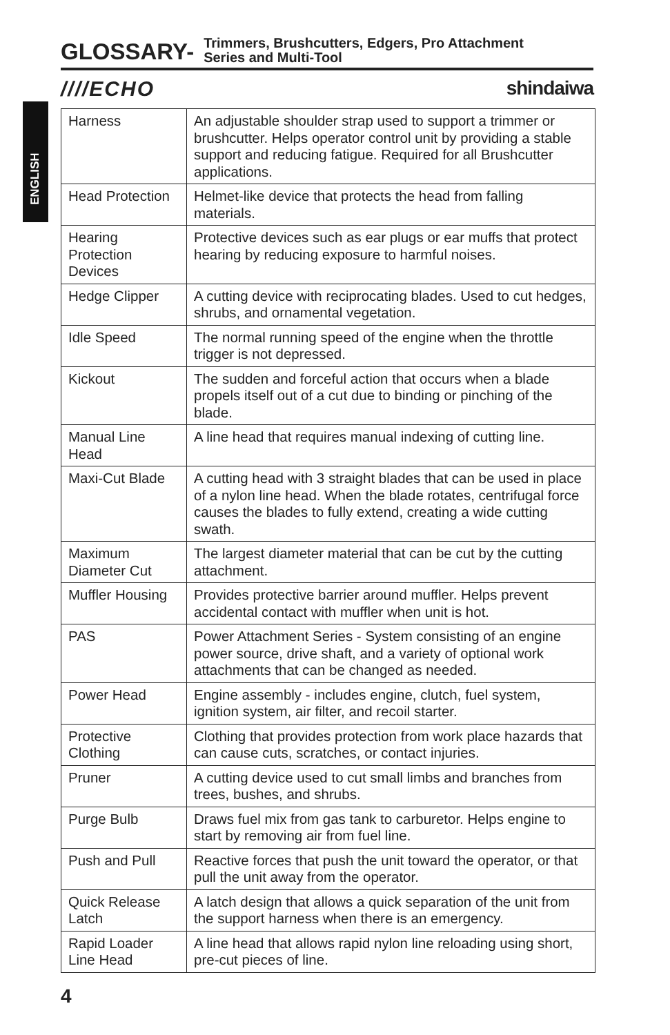GLOSSARY-
Trimmers, Brushcutters, Edgers, Pro Attachment
Series and Multi-Tool
////ECHO shindaiwa
ENGLISH
| Harness | An adjustable shoulder strap used to support a trimmer or brushcutter. Helps operator control unit by providing a stable support and reducing fatigue. Required for all Brushcutter applications. |
| Head Protection | Helmet-like device that protects the head from falling materials. |
| Hearing Protection Devices | Protective devices such as ear plugs or ear muffs that protect hearing by reducing exposure to harmful noises. |
| Hedge Clipper | A cutting device with reciprocating blades. Used to cut hedges, shrubs, and ornamental vegetation. |
| Idle Speed | The normal running speed of the engine when the throttle trigger is not depressed. |
| Kickout | The sudden and forceful action that occurs when a blade propels itself out of a cut due to binding or pinching of the blade. |
| Manual Line Head | A line head that requires manual indexing of cutting line. |
| Maxi-Cut Blade | A cutting head with 3 straight blades that can be used in place of a nylon line head. When the blade rotates, centrifugal force causes the blades to fully extend, creating a wide cutting swath. |
| Maximum Diameter Cut | The largest diameter material that can be cut by the cutting attachment. |
| Muffler Housing | Provides protective barrier around muffler. Helps prevent accidental contact with muffler when unit is hot. |
| PAS | Power Attachment Series - System consisting of an engine power source, drive shaft, and a variety of optional work attachments that can be changed as needed. |
| Power Head | Engine assembly - includes engine, clutch, fuel system, ignition system, air filter, and recoil starter. |
| Protective Clothing | Clothing that provides protection from work place hazards that can cause cuts, scratches, or contact injuries. |
| Pruner | A cutting device used to cut small limbs and branches from trees, bushes, and shrubs. |
| Purge Bulb | Draws fuel mix from gas tank to carburetor. Helps engine to start by removing air from fuel line. |
| Push and Pull | Reactive forces that push the unit toward the operator, or that pull the unit away from the operator. |
| Quick Release Latch | A latch design that allows a quick separation of the unit from the support harness when there is an emergency. |
| Rapid Loader Line Head | A line head that allows rapid nylon line reloading using short, pre-cut pieces of line. |
4